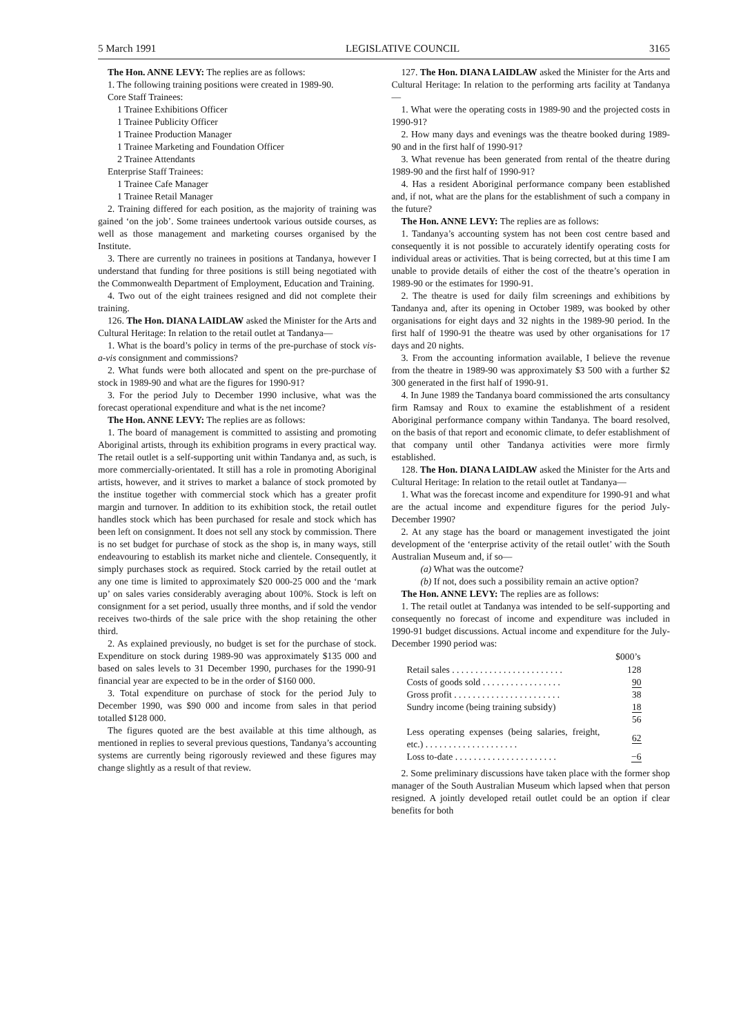5 March 1991 LEGISLATIVE COUNCIL 3165
The Hon. ANNE LEVY: The replies are as follows:
1. The following training positions were created in 1989-90.
Core Staff Trainees:
1 Trainee Exhibitions Officer
1 Trainee Publicity Officer
1 Trainee Production Manager
1 Trainee Marketing and Foundation Officer
2 Trainee Attendants
Enterprise Staff Trainees:
1 Trainee Cafe Manager
1 Trainee Retail Manager
2. Training differed for each position, as the majority of training was gained ‘on the job’. Some trainees undertook various outside courses, as well as those management and marketing courses organised by the Institute.
3. There are currently no trainees in positions at Tandanya, however I understand that funding for three positions is still being negotiated with the Commonwealth Department of Employment, Education and Training.
4. Two out of the eight trainees resigned and did not complete their training.
126. The Hon. DIANA LAIDLAW asked the Minister for the Arts and Cultural Heritage: In relation to the retail outlet at Tandanya—
1. What is the board’s policy in terms of the pre-purchase of stock vis-a-vis consignment and commissions?
2. What funds were both allocated and spent on the pre-purchase of stock in 1989-90 and what are the figures for 1990-91?
3. For the period July to December 1990 inclusive, what was the forecast operational expenditure and what is the net income?
The Hon. ANNE LEVY: The replies are as follows:
1. The board of management is committed to assisting and promoting Aboriginal artists, through its exhibition programs in every practical way. The retail outlet is a self-supporting unit within Tandanya and, as such, is more commercially-orientated. It still has a role in promoting Aboriginal artists, however, and it strives to market a balance of stock promoted by the institue together with commercial stock which has a greater profit margin and turnover. In addition to its exhibition stock, the retail outlet handles stock which has been purchased for resale and stock which has been left on consignment. It does not sell any stock by commission. There is no set budget for purchase of stock as the shop is, in many ways, still endeavouring to establish its market niche and clientele. Consequently, it simply purchases stock as required. Stock carried by the retail outlet at any one time is limited to approximately $20 000-25 000 and the ‘mark up’ on sales varies considerably averaging about 100%. Stock is left on consignment for a set period, usually three months, and if sold the vendor receives two-thirds of the sale price with the shop retaining the other third.
2. As explained previously, no budget is set for the purchase of stock. Expenditure on stock during 1989-90 was approximately $135 000 and based on sales levels to 31 December 1990, purchases for the 1990-91 financial year are expected to be in the order of $160 000.
3. Total expenditure on purchase of stock for the period July to December 1990, was $90 000 and income from sales in that period totalled $128 000.
The figures quoted are the best available at this time although, as mentioned in replies to several previous questions, Tandanya’s accounting systems are currently being rigorously reviewed and these figures may change slightly as a result of that review.
127. The Hon. DIANA LAIDLAW asked the Minister for the Arts and Cultural Heritage: In relation to the performing arts facility at Tandanya—
1. What were the operating costs in 1989-90 and the projected costs in 1990-91?
2. How many days and evenings was the theatre booked during 1989-90 and in the first half of 1990-91?
3. What revenue has been generated from rental of the theatre during 1989-90 and the first half of 1990-91?
4. Has a resident Aboriginal performance company been established and, if not, what are the plans for the establishment of such a company in the future?
The Hon. ANNE LEVY: The replies are as follows:
1. Tandanya’s accounting system has not been cost centre based and consequently it is not possible to accurately identify operating costs for individual areas or activities. That is being corrected, but at this time I am unable to provide details of either the cost of the theatre’s operation in 1989-90 or the estimates for 1990-91.
2. The theatre is used for daily film screenings and exhibitions by Tandanya and, after its opening in October 1989, was booked by other organisations for eight days and 32 nights in the 1989-90 period. In the first half of 1990-91 the theatre was used by other organisations for 17 days and 20 nights.
3. From the accounting information available, I believe the revenue from the theatre in 1989-90 was approximately $3 500 with a further $2 300 generated in the first half of 1990-91.
4. In June 1989 the Tandanya board commissioned the arts consultancy firm Ramsay and Roux to examine the establishment of a resident Aboriginal performance company within Tandanya. The board resolved, on the basis of that report and economic climate, to defer establishment of that company until other Tandanya activities were more firmly established.
128. The Hon. DIANA LAIDLAW asked the Minister for the Arts and Cultural Heritage: In relation to the retail outlet at Tandanya—
1. What was the forecast income and expenditure for 1990-91 and what are the actual income and expenditure figures for the period July-December 1990?
2. At any stage has the board or management investigated the joint development of the ‘enterprise activity of the retail outlet’ with the South Australian Museum and, if so—
(a) What was the outcome?
(b) If not, does such a possibility remain an active option?
The Hon. ANNE LEVY: The replies are as follows:
1. The retail outlet at Tandanya was intended to be self-supporting and consequently no forecast of income and expenditure was included in 1990-91 budget discussions. Actual income and expenditure for the July-December 1990 period was:
| | $000’s |
| --- | --- |
| Retail sales . . . . . . . . . . . . . . . . . . . . . . . . | 128 |
| Costs of goods sold . . . . . . . . . . . . . . . . . | 90 |
| Gross profit . . . . . . . . . . . . . . . . . . . . . . . | 38 |
| Sundry income (being training subsidy) | 18 |
| | 56 |
| Less operating expenses (being salaries, freight, etc.) . . . . . . . . . . . . . . . . . . . . | 62 |
| Loss to-date . . . . . . . . . . . . . . . . . . . . . . | −6 |
2. Some preliminary discussions have taken place with the former shop manager of the South Australian Museum which lapsed when that person resigned. A jointly developed retail outlet could be an option if clear benefits for both